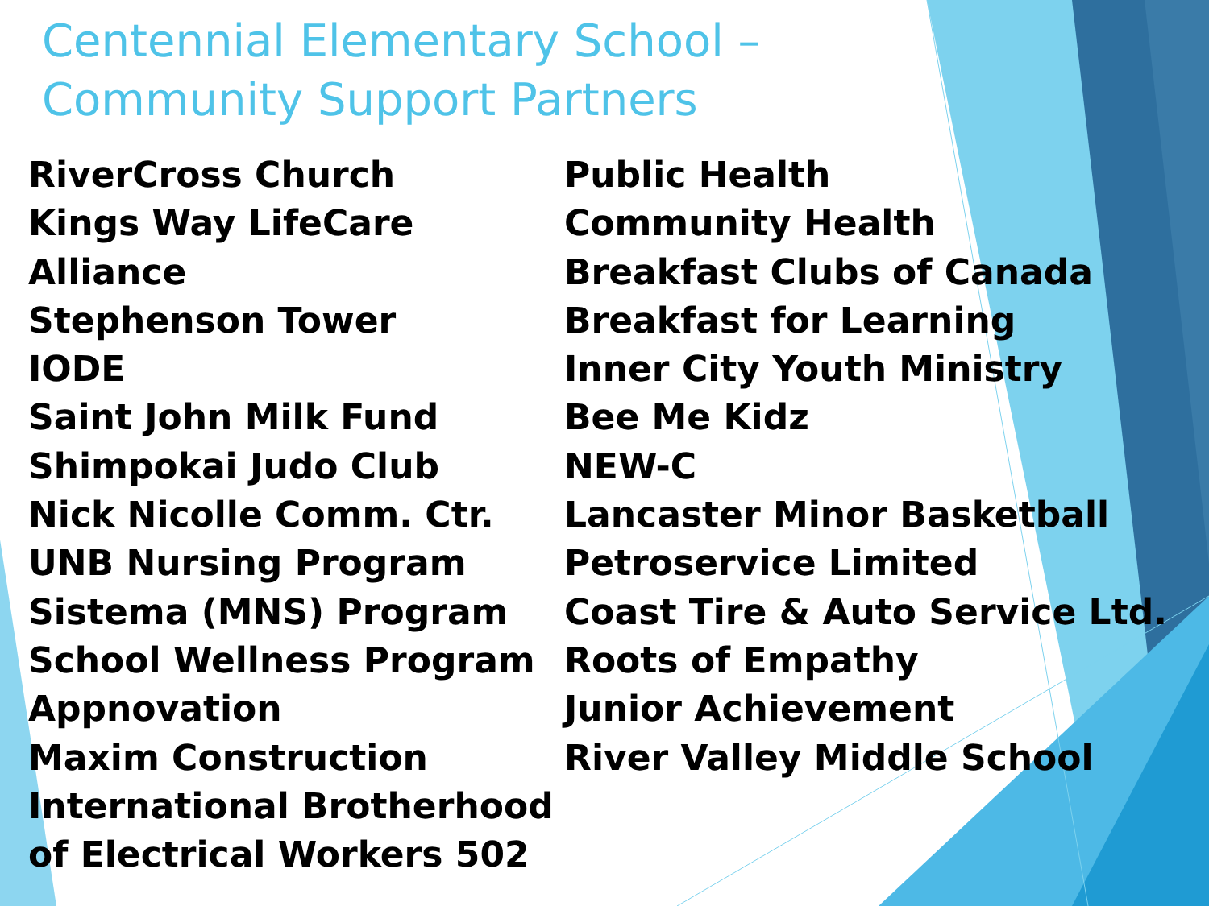Centennial Elementary School –
Community Support Partners
RiverCross Church
Kings Way LifeCare Alliance
Stephenson Tower
IODE
Saint John Milk Fund
Shimpokai Judo Club
Nick Nicolle Comm. Ctr.
UNB Nursing Program
Sistema (MNS) Program
School Wellness Program
Appnovation
Maxim Construction
International Brotherhood
of Electrical Workers 502
Public Health
Community Health
Breakfast Clubs of Canada
Breakfast for Learning
Inner City Youth Ministry
Bee Me Kidz
NEW-C
Lancaster Minor Basketball
Petroservice Limited
Coast Tire & Auto Service Ltd.
Roots of Empathy
Junior Achievement
River Valley Middle School